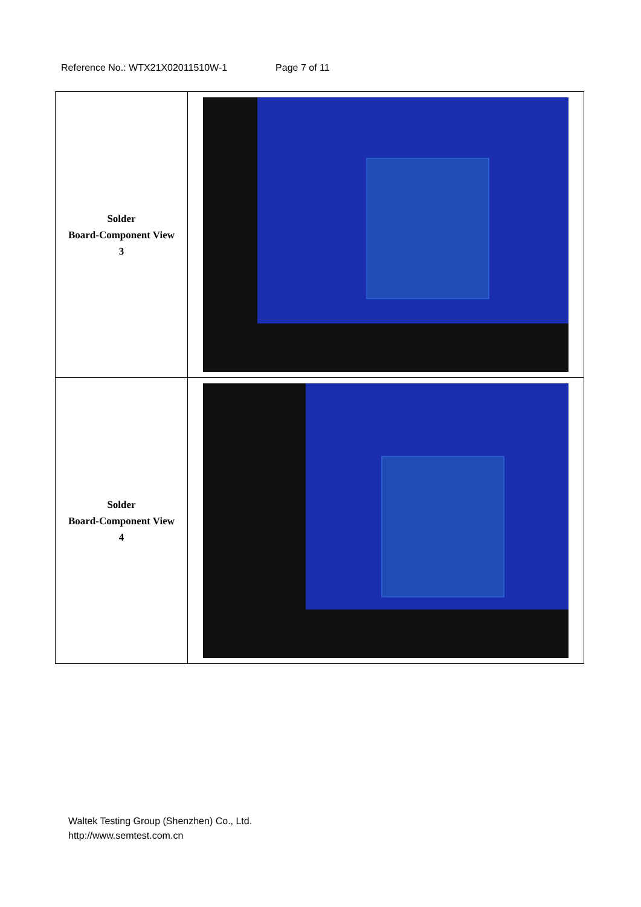Reference No.: WTX21X02011510W-1 Page 7 of 11
| Solder Board-Component View 3 | |
| Solder Board-Component View 4 | |
Waltek Testing Group (Shenzhen) Co., Ltd.
http://www.semtest.com.cn